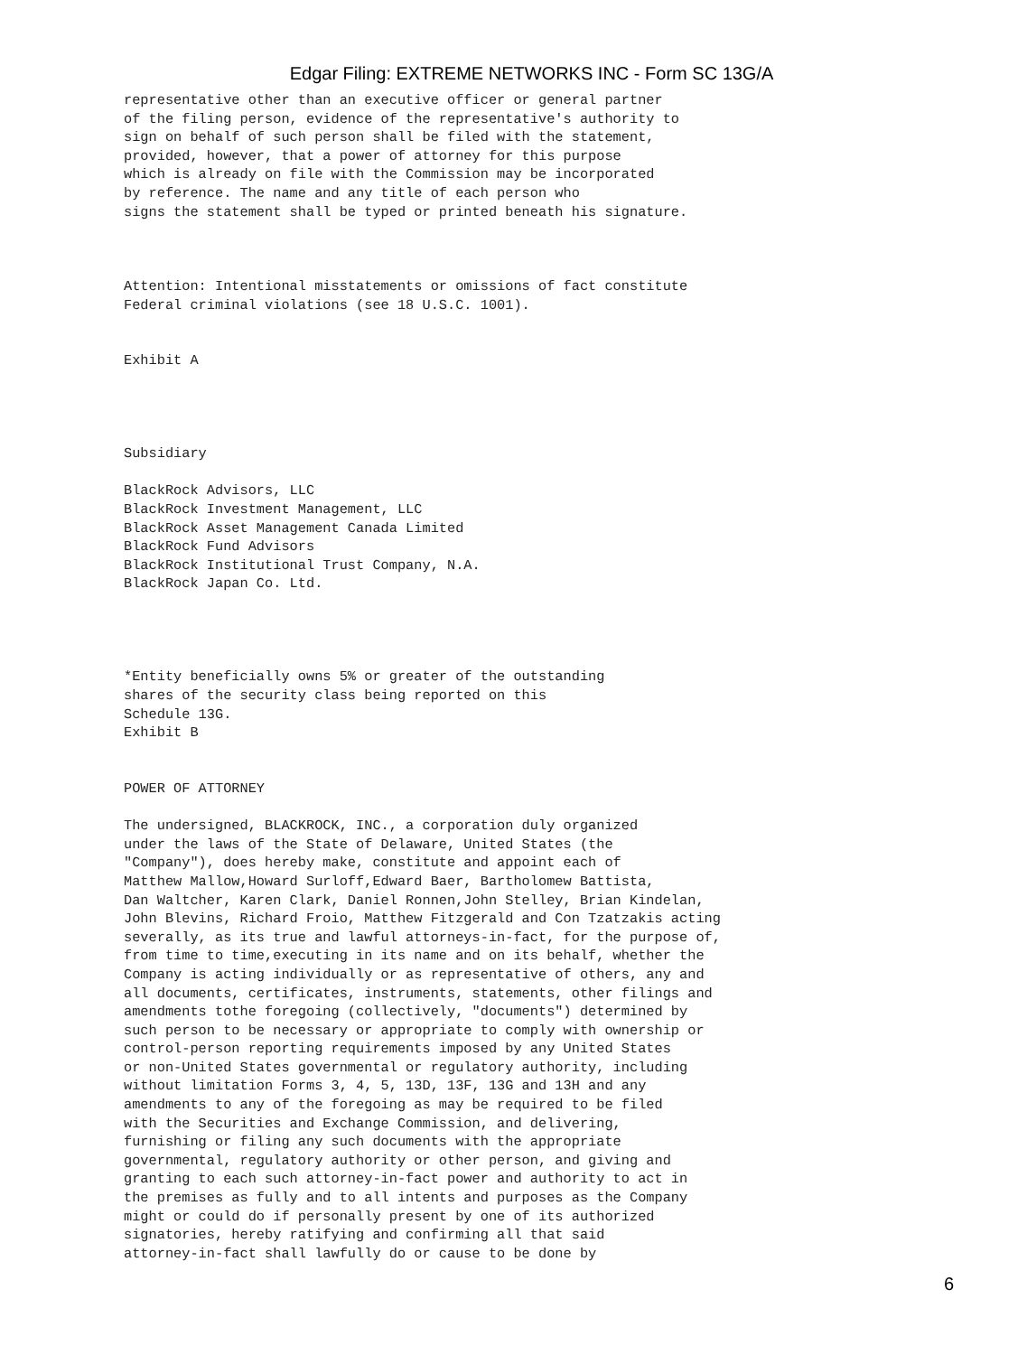Edgar Filing: EXTREME NETWORKS INC - Form SC 13G/A
representative other than an executive officer or general partner
of the filing person, evidence of the representative's authority to
sign on behalf of such person shall be filed with the statement,
provided, however, that a power of attorney for this purpose
which is already on file with the Commission may be incorporated
by reference. The name and any title of each person who
signs the statement shall be typed or printed beneath his signature.



Attention: Intentional misstatements or omissions of fact constitute
Federal criminal violations (see 18 U.S.C. 1001).


Exhibit A




Subsidiary

BlackRock Advisors, LLC
BlackRock Investment Management, LLC
BlackRock Asset Management Canada Limited
BlackRock Fund Advisors
BlackRock Institutional Trust Company, N.A.
BlackRock Japan Co. Ltd.




*Entity beneficially owns 5% or greater of the outstanding
shares of the security class being reported on this
Schedule 13G.
Exhibit B


POWER OF ATTORNEY

The undersigned, BLACKROCK, INC., a corporation duly organized
under the laws of the State of Delaware, United States (the
"Company"), does hereby make, constitute and appoint each of
Matthew Mallow,Howard Surloff,Edward Baer, Bartholomew Battista,
Dan Waltcher, Karen Clark, Daniel Ronnen,John Stelley, Brian Kindelan,
John Blevins, Richard Froio, Matthew Fitzgerald and Con Tzatzakis acting
severally, as its true and lawful attorneys-in-fact, for the purpose of,
from time to time,executing in its name and on its behalf, whether the
Company is acting individually or as representative of others, any and
all documents, certificates, instruments, statements, other filings and
amendments tothe foregoing (collectively, "documents") determined by
such person to be necessary or appropriate to comply with ownership or
control-person reporting requirements imposed by any United States
or non-United States governmental or regulatory authority, including
without limitation Forms 3, 4, 5, 13D, 13F, 13G and 13H and any
amendments to any of the foregoing as may be required to be filed
with the Securities and Exchange Commission, and delivering,
furnishing or filing any such documents with the appropriate
governmental, regulatory authority or other person, and giving and
granting to each such attorney-in-fact power and authority to act in
the premises as fully and to all intents and purposes as the Company
might or could do if personally present by one of its authorized
signatories, hereby ratifying and confirming all that said
attorney-in-fact shall lawfully do or cause to be done by
6